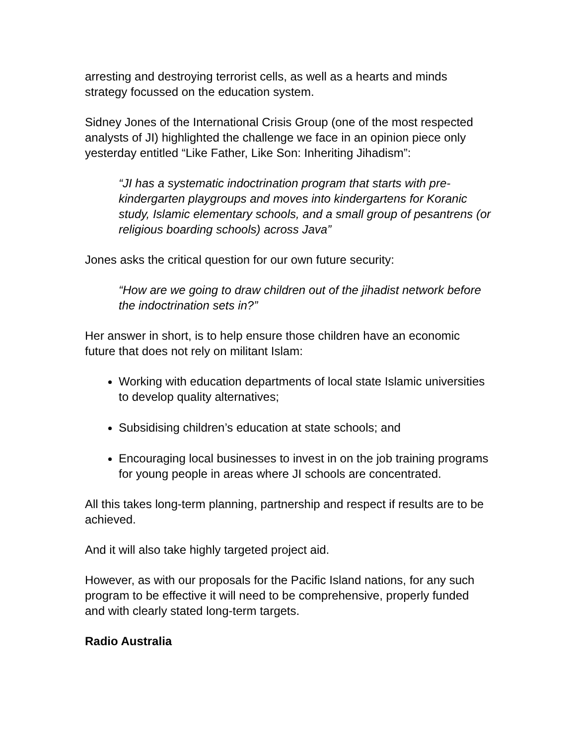arresting and destroying terrorist cells, as well as a hearts and minds strategy focussed on the education system.
Sidney Jones of the International Crisis Group (one of the most respected analysts of JI) highlighted the challenge we face in an opinion piece only yesterday entitled “Like Father, Like Son: Inheriting Jihadism”:
“JI has a systematic indoctrination program that starts with pre-kindergarten playgroups and moves into kindergartens for Koranic study, Islamic elementary schools, and a small group of pesantrens (or religious boarding schools) across Java”
Jones asks the critical question for our own future security:
“How are we going to draw children out of the jihadist network before the indoctrination sets in?”
Her answer in short, is to help ensure those children have an economic future that does not rely on militant Islam:
Working with education departments of local state Islamic universities to develop quality alternatives;
Subsidising children’s education at state schools; and
Encouraging local businesses to invest in on the job training programs for young people in areas where JI schools are concentrated.
All this takes long-term planning, partnership and respect if results are to be achieved.
And it will also take highly targeted project aid.
However, as with our proposals for the Pacific Island nations, for any such program to be effective it will need to be comprehensive, properly funded and with clearly stated long-term targets.
Radio Australia